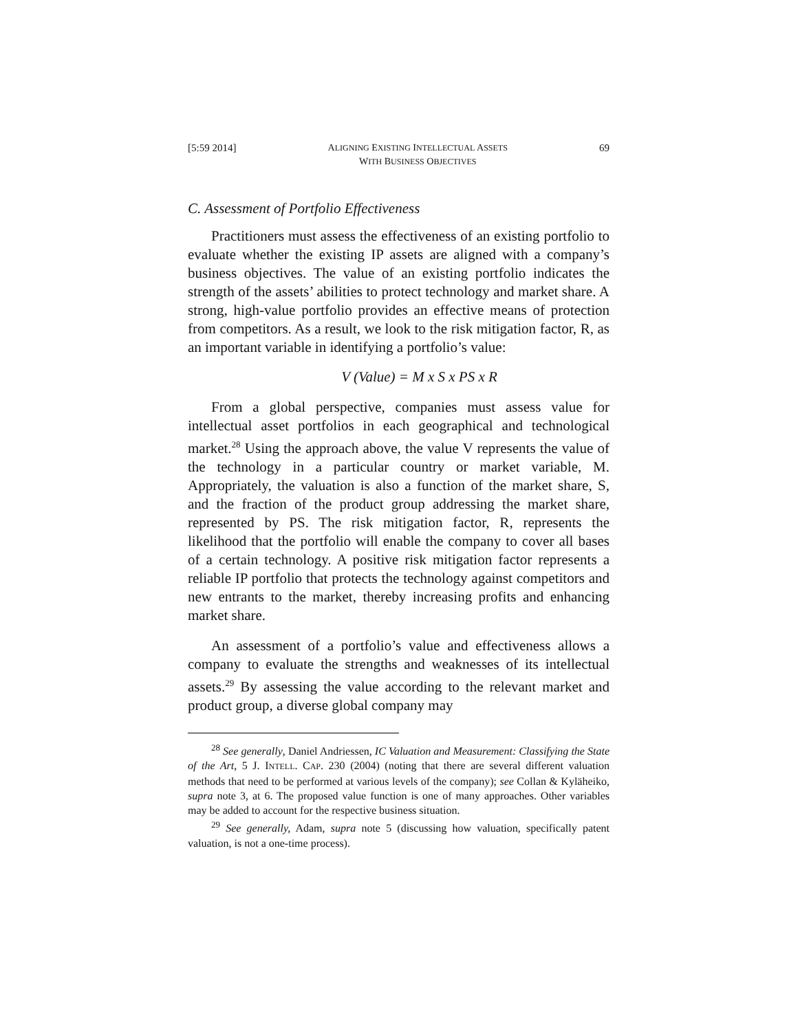[5:59 2014] ALIGNING EXISTING INTELLECTUAL ASSETS
WITH BUSINESS OBJECTIVES 69
C. Assessment of Portfolio Effectiveness
Practitioners must assess the effectiveness of an existing portfolio to evaluate whether the existing IP assets are aligned with a company’s business objectives. The value of an existing portfolio indicates the strength of the assets’ abilities to protect technology and market share. A strong, high-value portfolio provides an effective means of protection from competitors. As a result, we look to the risk mitigation factor, R, as an important variable in identifying a portfolio’s value:
V (Value) = M x S x PS x R
From a global perspective, companies must assess value for intellectual asset portfolios in each geographical and technological market.<sup>28</sup> Using the approach above, the value V represents the value of the technology in a particular country or market variable, M. Appropriately, the valuation is also a function of the market share, S, and the fraction of the product group addressing the market share, represented by PS. The risk mitigation factor, R, represents the likelihood that the portfolio will enable the company to cover all bases of a certain technology. A positive risk mitigation factor represents a reliable IP portfolio that protects the technology against competitors and new entrants to the market, thereby increasing profits and enhancing market share.
An assessment of a portfolio’s value and effectiveness allows a company to evaluate the strengths and weaknesses of its intellectual assets.<sup>29</sup> By assessing the value according to the relevant market and product group, a diverse global company may
<sup>28</sup> See generally, Daniel Andriessen, IC Valuation and Measurement: Classifying the State of the Art, 5 J. INTELL. CAP. 230 (2004) (noting that there are several different valuation methods that need to be performed at various levels of the company); see Collan & Kyläheiko, supra note 3, at 6. The proposed value function is one of many approaches. Other variables may be added to account for the respective business situation.
<sup>29</sup> See generally, Adam, supra note 5 (discussing how valuation, specifically patent valuation, is not a one-time process).